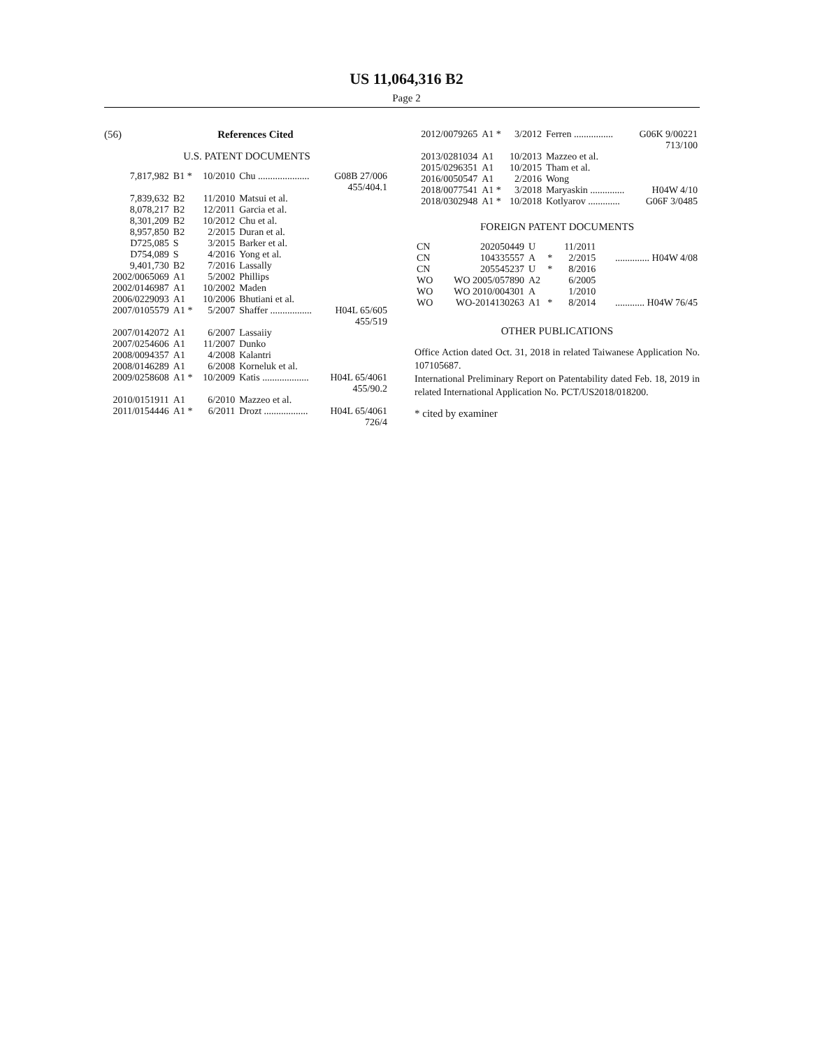US 11,064,316 B2
Page 2
(56) References Cited
U.S. PATENT DOCUMENTS
| 7,817,982 | B1 * | 10/2010 | Chu ..................... | G08B 27/006 |
| | | | | 455/404.1 |
| 7,839,632 | B2 | 11/2010 | Matsui et al. | |
| 8,078,217 | B2 | 12/2011 | Garcia et al. | |
| 8,301,209 | B2 | 10/2012 | Chu et al. | |
| 8,957,850 | B2 | 2/2015 | Duran et al. | |
| D725,085 | S | 3/2015 | Barker et al. | |
| D754,089 | S | 4/2016 | Yong et al. | |
| 9,401,730 | B2 | 7/2016 | Lassally | |
| 2002/0065069 | A1 | 5/2002 | Phillips | |
| 2002/0146987 | A1 | 10/2002 | Maden | |
| 2006/0229093 | A1 | 10/2006 | Bhutiani et al. | |
| 2007/0105579 | A1 * | 5/2007 | Shaffer ................. | H04L 65/605 |
| | | | | 455/519 |
| 2007/0142072 | A1 | 6/2007 | Lassaiiy | |
| 2007/0254606 | A1 | 11/2007 | Dunko | |
| 2008/0094357 | A1 | 4/2008 | Kalantri | |
| 2008/0146289 | A1 | 6/2008 | Korneluk et al. | |
| 2009/0258608 | A1 * | 10/2009 | Katis ................... | H04L 65/4061 |
| | | | | 455/90.2 |
| 2010/0151911 | A1 | 6/2010 | Mazzeo et al. | |
| 2011/0154446 | A1 * | 6/2011 | Drozt .................. | H04L 65/4061 |
| | | | | 726/4 |
| 2012/0079265 | A1 * | 3/2012 | Ferren ................ | G06K 9/00221 |
| | | | | 713/100 |
| 2013/0281034 | A1 | 10/2013 | Mazzeo et al. | |
| 2015/0296351 | A1 | 10/2015 | Tham et al. | |
| 2016/0050547 | A1 | 2/2016 | Wong | |
| 2018/0077541 | A1 * | 3/2018 | Maryaskin .............. | H04W 4/10 |
| 2018/0302948 | A1 * | 10/2018 | Kotlyarov ............. | G06F 3/0485 |
FOREIGN PATENT DOCUMENTS
| CN | 202050449 | U | | 11/2011 | |
| CN | 104335557 | A | * | 2/2015 | .............. H04W 4/08 |
| CN | 205545237 | U | * | 8/2016 | |
| WO | WO 2005/057890 | A2 | | 6/2005 | |
| WO | WO 2010/004301 | A | | 1/2010 | |
| WO | WO-2014130263 | A1 | * | 8/2014 | ............ H04W 76/45 |
OTHER PUBLICATIONS
Office Action dated Oct. 31, 2018 in related Taiwanese Application No. 107105687.
International Preliminary Report on Patentability dated Feb. 18, 2019 in related International Application No. PCT/US2018/018200.
* cited by examiner